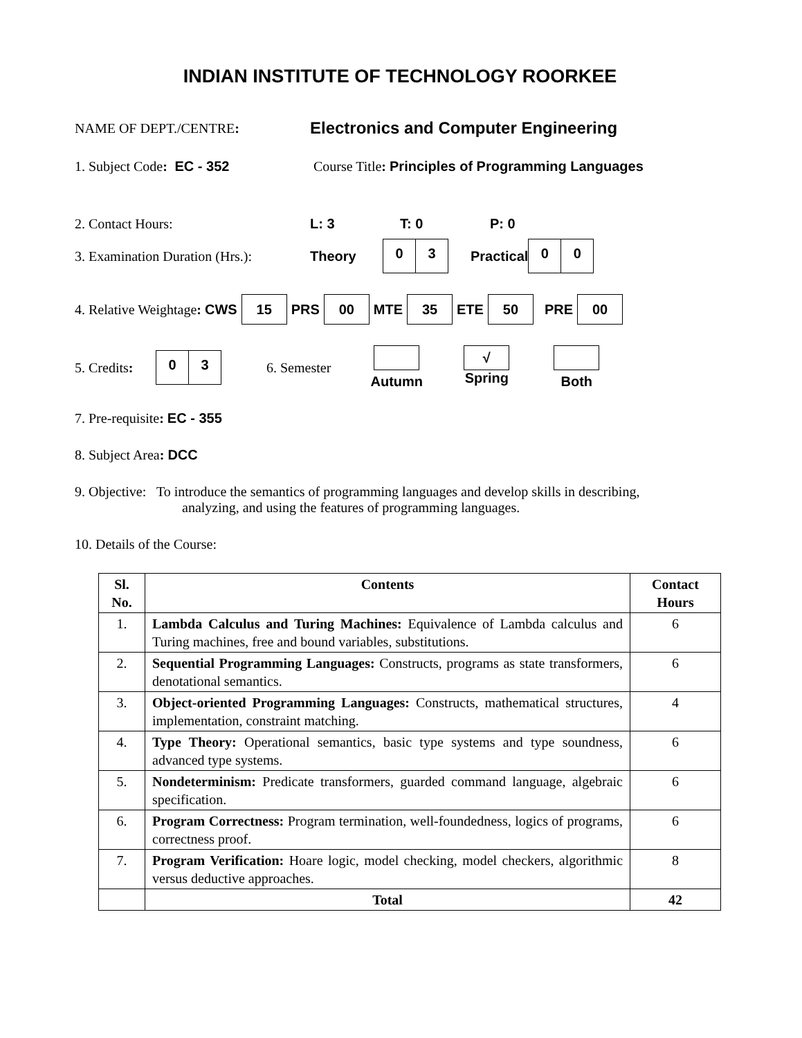INDIAN INSTITUTE OF TECHNOLOGY ROORKEE
NAME OF DEPT./CENTRE: Electronics and Computer Engineering
1. Subject Code: EC - 352 Course Title: Principles of Programming Languages
2. Contact Hours: L: 3 T: 0 P: 0
3. Examination Duration (Hrs.): Theory 0 3 Practical 0 0
4. Relative Weightage: CWS 15 PRS 00 MTE 35 ETE 50 PRE 00
5. Credits: 0 3 6. Semester
Autumn √
Spring
Both
7. Pre-requisite: EC - 355
8. Subject Area: DCC
9. Objective: To introduce the semantics of programming languages and develop skills in describing,
analyzing, and using the features of programming languages.
10. Details of the Course:
| Sl. No. | Contents | Contact Hours |
| --- | --- | --- |
| 1. | Lambda Calculus and Turing Machines: Equivalence of Lambda calculus and Turing machines, free and bound variables, substitutions. | 6 |
| 2. | Sequential Programming Languages: Constructs, programs as state transformers, denotational semantics. | 6 |
| 3. | Object-oriented Programming Languages: Constructs, mathematical structures, implementation, constraint matching. | 4 |
| 4. | Type Theory: Operational semantics, basic type systems and type soundness, advanced type systems. | 6 |
| 5. | Nondeterminism: Predicate transformers, guarded command language, algebraic specification. | 6 |
| 6. | Program Correctness: Program termination, well-foundedness, logics of programs, correctness proof. | 6 |
| 7. | Program Verification: Hoare logic, model checking, model checkers, algorithmic versus deductive approaches. | 8 |
| | Total | 42 |